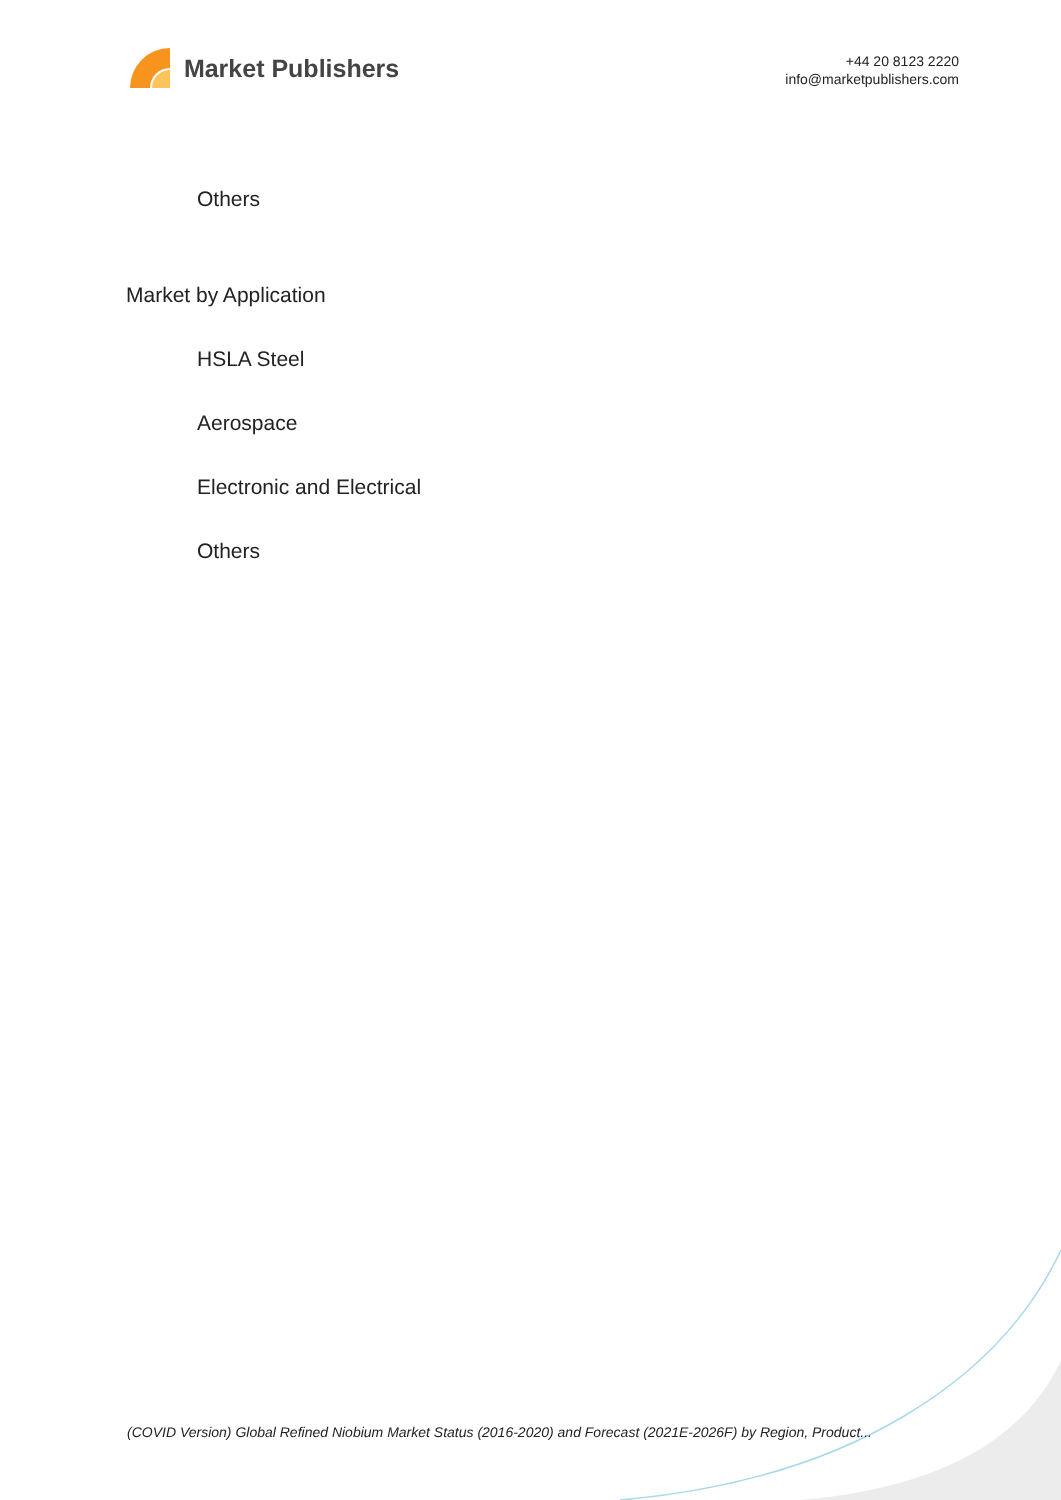Market Publishers
+44 20 8123 2220
info@marketpublishers.com
Others
Market by Application
HSLA Steel
Aerospace
Electronic and Electrical
Others
(COVID Version) Global Refined Niobium Market Status (2016-2020) and Forecast (2021E-2026F) by Region, Product...